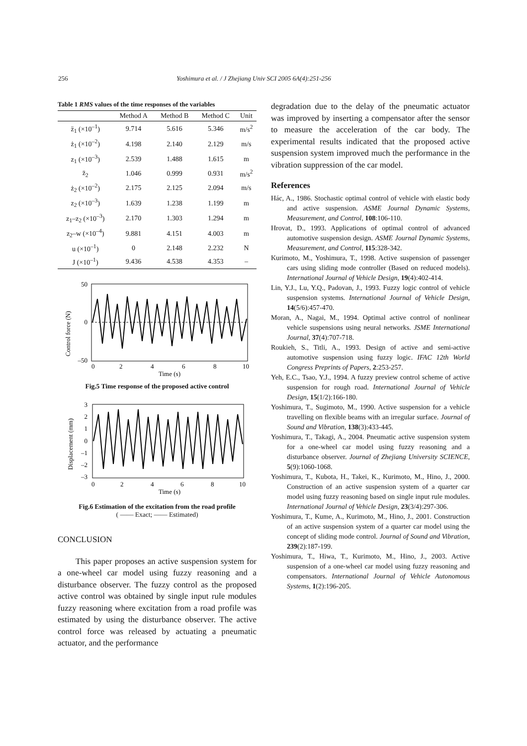256 Yoshimura et al. / J Zhejiang Univ SCI 2005 6A(4):251-256
Table 1 RMS values of the time responses of the variables
| | Method A | Method B | Method C | Unit |
| --- | --- | --- | --- | --- |
| z̈<sub>1</sub> (×10<sup>–1</sup>) | 9.714 | 5.616 | 5.346 | m/s<sup>2</sup> |
| ż<sub>1</sub> (×10<sup>–2</sup>) | 4.198 | 2.140 | 2.129 | m/s |
| z<sub>1</sub> (×10<sup>–3</sup>) | 2.539 | 1.488 | 1.615 | m |
| z̈<sub>2</sub> | 1.046 | 0.999 | 0.931 | m/s<sup>2</sup> |
| ż<sub>2</sub> (×10<sup>–2</sup>) | 2.175 | 2.125 | 2.094 | m/s |
| z<sub>2</sub> (×10<sup>–3</sup>) | 1.639 | 1.238 | 1.199 | m |
| z<sub>1</sub>–z<sub>2</sub> (×10<sup>–3</sup>) | 2.170 | 1.303 | 1.294 | m |
| z<sub>2</sub>–w (×10<sup>–4</sup>) | 9.881 | 4.151 | 4.003 | m |
| u (×10<sup>–1</sup>) | 0 | 2.148 | 2.232 | N |
| J (×10<sup>–1</sup>) | 9.436 | 4.538 | 4.353 | – |
Control force (N)
50
0
–50
0
2
4
6
8
10
Time (s)
Fig.5 Time response of the proposed active control
Displacement (mm)
3
2
1
0
–1
–2
–3
0
2
4
6
8
10
Time (s)
Fig.6 Estimation of the excitation from the road profile
( —— Exact; —— Estimated)
CONCLUSION
This paper proposes an active suspension system for a one-wheel car model using fuzzy reasoning and a disturbance observer. The fuzzy control as the proposed active control was obtained by single input rule modules fuzzy reasoning where excitation from a road profile was estimated by using the disturbance observer. The active control force was released by actuating a pneumatic actuator, and the performance
degradation due to the delay of the pneumatic actuator was improved by inserting a compensator after the sensor to measure the acceleration of the car body. The experimental results indicated that the proposed active suspension system improved much the performance in the vibration suppression of the car model.
References
Hác, A., 1986. Stochastic optimal control of vehicle with elastic body and active suspension. ASME Journal Dynamic Systems, Measurement, and Control, 108:106-110.
Hrovat, D., 1993. Applications of optimal control of advanced automotive suspension design. ASME Journal Dynamic Systems, Measurement, and Control, 115:328-342.
Kurimoto, M., Yoshimura, T., 1998. Active suspension of passenger cars using sliding mode controller (Based on reduced models). International Journal of Vehicle Design, 19(4):402-414.
Lin, Y.J., Lu, Y.Q., Padovan, J., 1993. Fuzzy logic control of vehicle suspension systems. International Journal of Vehicle Design, 14(5/6):457-470.
Moran, A., Nagai, M., 1994. Optimal active control of nonlinear vehicle suspensions using neural networks. JSME International Journal, 37(4):707-718.
Roukieh, S., Titli, A., 1993. Design of active and semi-active automotive suspension using fuzzy logic. IFAC 12th World Congress Preprints of Papers, 2:253-257.
Yeh, E.C., Tsao, Y.J., 1994. A fuzzy preview control scheme of active suspension for rough road. International Journal of Vehicle Design, 15(1/2):166-180.
Yoshimura, T., Sugimoto, M., 1990. Active suspension for a vehicle travelling on flexible beams with an irregular surface. Journal of Sound and Vibration, 138(3):433-445.
Yoshimura, T., Takagi, A., 2004. Pneumatic active suspension system for a one-wheel car model using fuzzy reasoning and a disturbance observer. Journal of Zhejiang University SCIENCE, 5(9):1060-1068.
Yoshimura, T., Kubota, H., Takei, K., Kurimoto, M., Hino, J., 2000. Construction of an active suspension system of a quarter car model using fuzzy reasoning based on single input rule modules. International Journal of Vehicle Design, 23(3/4):297-306.
Yoshimura, T., Kume, A., Kurimoto, M., Hino, J., 2001. Construction of an active suspension system of a quarter car model using the concept of sliding mode control. Journal of Sound and Vibration, 239(2):187-199.
Yoshimura, T., Hiwa, T., Kurimoto, M., Hino, J., 2003. Active suspension of a one-wheel car model using fuzzy reasoning and compensators. International Journal of Vehicle Autonomous Systems, 1(2):196-205.